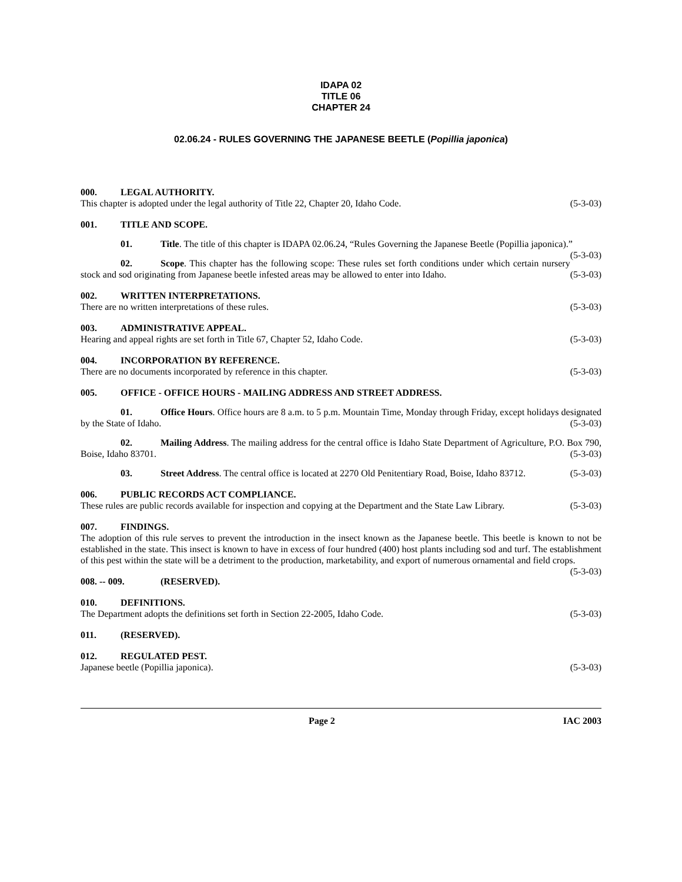IDAPA 02
TITLE 06
CHAPTER 24
02.06.24 - RULES GOVERNING THE JAPANESE BEETLE (Popillia japonica)
000. LEGAL AUTHORITY.
This chapter is adopted under the legal authority of Title 22, Chapter 20, Idaho Code. (5-3-03)
001. TITLE AND SCOPE.
01. Title. The title of this chapter is IDAPA 02.06.24, “Rules Governing the Japanese Beetle (Popillia japonica).” (5-3-03)
02. Scope. This chapter has the following scope: These rules set forth conditions under which certain nursery stock and sod originating from Japanese beetle infested areas may be allowed to enter into Idaho. (5-3-03)
002. WRITTEN INTERPRETATIONS.
There are no written interpretations of these rules. (5-3-03)
003. ADMINISTRATIVE APPEAL.
Hearing and appeal rights are set forth in Title 67, Chapter 52, Idaho Code. (5-3-03)
004. INCORPORATION BY REFERENCE.
There are no documents incorporated by reference in this chapter. (5-3-03)
005. OFFICE - OFFICE HOURS - MAILING ADDRESS AND STREET ADDRESS.
01. Office Hours. Office hours are 8 a.m. to 5 p.m. Mountain Time, Monday through Friday, except holidays designated by the State of Idaho. (5-3-03)
02. Mailing Address. The mailing address for the central office is Idaho State Department of Agriculture, P.O. Box 790, Boise, Idaho 83701. (5-3-03)
03. Street Address. The central office is located at 2270 Old Penitentiary Road, Boise, Idaho 83712. (5-3-03)
006. PUBLIC RECORDS ACT COMPLIANCE.
These rules are public records available for inspection and copying at the Department and the State Law Library. (5-3-03)
007. FINDINGS.
The adoption of this rule serves to prevent the introduction in the insect known as the Japanese beetle. This beetle is known to not be established in the state. This insect is known to have in excess of four hundred (400) host plants including sod and turf. The establishment of this pest within the state will be a detriment to the production, marketability, and export of numerous ornamental and field crops. (5-3-03)
008. -- 009. (RESERVED).
010. DEFINITIONS.
The Department adopts the definitions set forth in Section 22-2005, Idaho Code. (5-3-03)
011. (RESERVED).
012. REGULATED PEST.
Japanese beetle (Popillia japonica). (5-3-03)
Page 2 IAC 2003